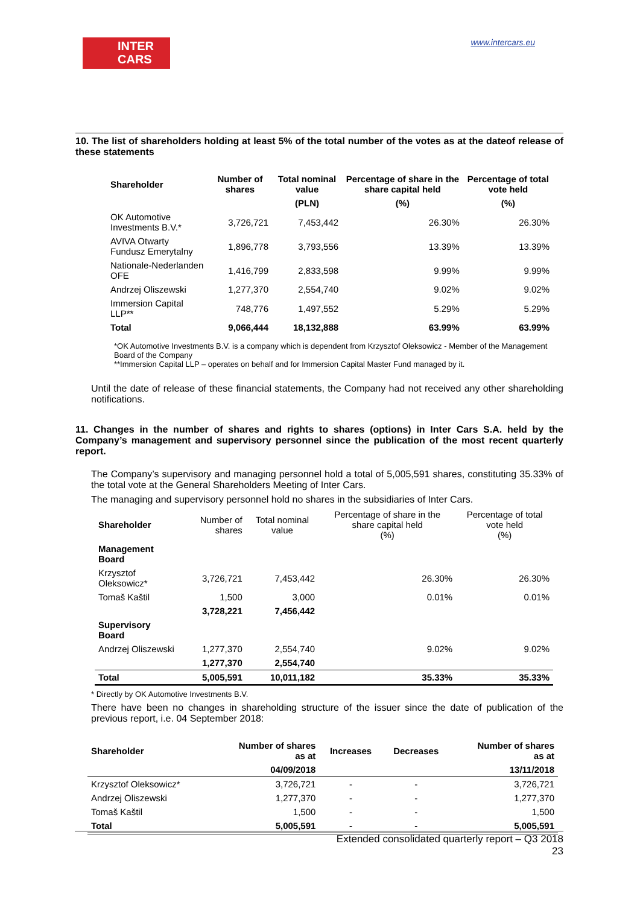INTER
CARS
www.intercars.eu
10. The list of shareholders holding at least 5% of the total number of the votes as at the dateof release of these statements
| Shareholder | Number of shares | Total nominal value | Percentage of share in the share capital held | Percentage of total vote held |
| --- | --- | --- | --- | --- |
| | | (PLN) | (%) | (%) |
| OK Automotive Investments B.V.* | 3,726,721 | 7,453,442 | 26.30% | 26.30% |
| AVIVA Otwarty Fundusz Emerytalny | 1,896,778 | 3,793,556 | 13.39% | 13.39% |
| Nationale-Nederlanden OFE | 1,416,799 | 2,833,598 | 9.99% | 9.99% |
| Andrzej Oliszewski | 1,277,370 | 2,554,740 | 9.02% | 9.02% |
| Immersion Capital LLP** | 748,776 | 1,497,552 | 5.29% | 5.29% |
| Total | 9,066,444 | 18,132,888 | 63.99% | 63.99% |
*OK Automotive Investments B.V. is a company which is dependent from Krzysztof Oleksowicz - Member of the Management Board of the Company
**Immersion Capital LLP – operates on behalf and for Immersion Capital Master Fund managed by it.
Until the date of release of these financial statements, the Company had not received any other shareholding notifications.
11. Changes in the number of shares and rights to shares (options) in Inter Cars S.A. held by the Company’s management and supervisory personnel since the publication of the most recent quarterly report.
The Company’s supervisory and managing personnel hold a total of 5,005,591 shares, constituting 35.33% of the total vote at the General Shareholders Meeting of Inter Cars.
The managing and supervisory personnel hold no shares in the subsidiaries of Inter Cars.
| Shareholder | Number of shares | Total nominal value | Percentage of share in the share capital held (%) | Percentage of total vote held (%) |
| Management Board | | | | |
| Krzysztof Oleksowicz* | 3,726,721 | 7,453,442 | 26.30% | 26.30% |
| Tomaš Kaštil | 1,500 | 3,000 | 0.01% | 0.01% |
| | 3,728,221 | 7,456,442 | | |
| Supervisory Board | | | | |
| Andrzej Oliszewski | 1,277,370 | 2,554,740 | 9.02% | 9.02% |
| | 1,277,370 | 2,554,740 | | |
| Total | 5,005,591 | 10,011,182 | 35.33% | 35.33% |
* Directly by OK Automotive Investments B.V.
There have been no changes in shareholding structure of the issuer since the date of publication of the previous report, i.e. 04 September 2018:
| Shareholder | Number of shares as at | Increases | Decreases | Number of shares as at |
| | 04/09/2018 | | | 13/11/2018 |
| Krzysztof Oleksowicz* | 3,726,721 | - | - | 3,726,721 |
| Andrzej Oliszewski | 1,277,370 | - | - | 1,277,370 |
| Tomaš Kaštil | 1,500 | - | - | 1,500 |
| Total | 5,005,591 | - | - | 5,005,591 |
Extended consolidated quarterly report – Q3 2018
23